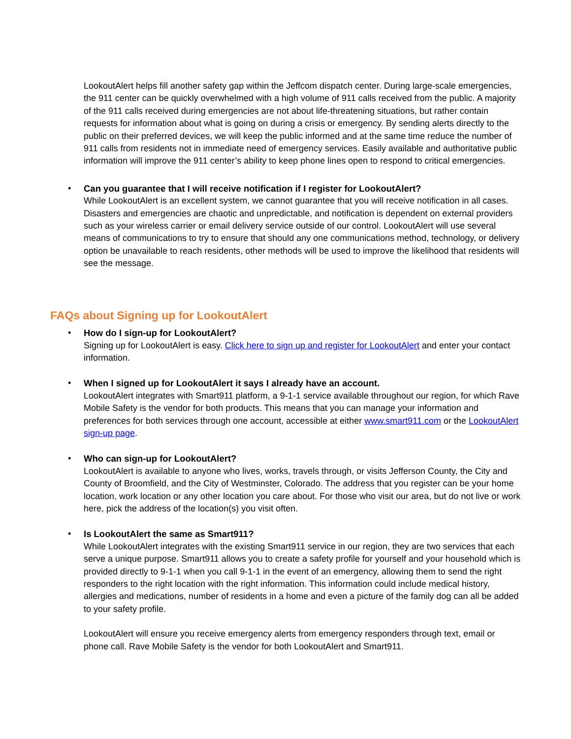LookoutAlert helps fill another safety gap within the Jeffcom dispatch center. During large-scale emergencies, the 911 center can be quickly overwhelmed with a high volume of 911 calls received from the public. A majority of the 911 calls received during emergencies are not about life-threatening situations, but rather contain requests for information about what is going on during a crisis or emergency. By sending alerts directly to the public on their preferred devices, we will keep the public informed and at the same time reduce the number of 911 calls from residents not in immediate need of emergency services. Easily available and authoritative public information will improve the 911 center’s ability to keep phone lines open to respond to critical emergencies.
•
Can you guarantee that I will receive notification if I register for LookoutAlert?
While LookoutAlert is an excellent system, we cannot guarantee that you will receive notification in all cases. Disasters and emergencies are chaotic and unpredictable, and notification is dependent on external providers such as your wireless carrier or email delivery service outside of our control. LookoutAlert will use several means of communications to try to ensure that should any one communications method, technology, or delivery option be unavailable to reach residents, other methods will be used to improve the likelihood that residents will see the message.
FAQs about Signing up for LookoutAlert
•
How do I sign-up for LookoutAlert?
Signing up for LookoutAlert is easy. Click here to sign up and register for LookoutAlert and enter your contact information.
•
When I signed up for LookoutAlert it says I already have an account.
LookoutAlert integrates with Smart911 platform, a 9-1-1 service available throughout our region, for which Rave Mobile Safety is the vendor for both products. This means that you can manage your information and preferences for both services through one account, accessible at either www.smart911.com or the LookoutAlert sign-up page.
•
Who can sign-up for LookoutAlert?
LookoutAlert is available to anyone who lives, works, travels through, or visits Jefferson County, the City and County of Broomfield, and the City of Westminster, Colorado. The address that you register can be your home location, work location or any other location you care about. For those who visit our area, but do not live or work here, pick the address of the location(s) you visit often.
•
Is LookoutAlert the same as Smart911?
While LookoutAlert integrates with the existing Smart911 service in our region, they are two services that each serve a unique purpose. Smart911 allows you to create a safety profile for yourself and your household which is provided directly to 9-1-1 when you call 9-1-1 in the event of an emergency, allowing them to send the right responders to the right location with the right information. This information could include medical history, allergies and medications, number of residents in a home and even a picture of the family dog can all be added to your safety profile.
LookoutAlert will ensure you receive emergency alerts from emergency responders through text, email or phone call. Rave Mobile Safety is the vendor for both LookoutAlert and Smart911.